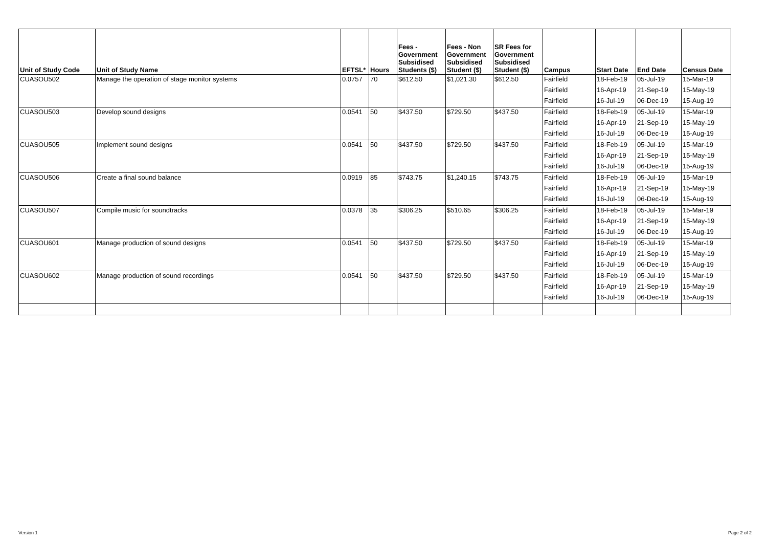| Unit of Study Code | Unit of Study Name | EFTSL* | Hours | Fees - Government Subsidised Students ($) | Fees - Non Government Subsidised Student ($) | SR Fees for Government Subsidised Student ($) | Campus | Start Date | End Date | Census Date |
| --- | --- | --- | --- | --- | --- | --- | --- | --- | --- | --- |
| CUASOU502 | Manage the operation of stage monitor systems | 0.0757 | 70 | $612.50 | $1,021.30 | $612.50 | Fairfield | 18-Feb-19 | 05-Jul-19 | 15-Mar-19 |
| | | | | | | | Fairfield | 16-Apr-19 | 21-Sep-19 | 15-May-19 |
| | | | | | | | Fairfield | 16-Jul-19 | 06-Dec-19 | 15-Aug-19 |
| CUASOU503 | Develop sound designs | 0.0541 | 50 | $437.50 | $729.50 | $437.50 | Fairfield | 18-Feb-19 | 05-Jul-19 | 15-Mar-19 |
| | | | | | | | Fairfield | 16-Apr-19 | 21-Sep-19 | 15-May-19 |
| | | | | | | | Fairfield | 16-Jul-19 | 06-Dec-19 | 15-Aug-19 |
| CUASOU505 | Implement sound designs | 0.0541 | 50 | $437.50 | $729.50 | $437.50 | Fairfield | 18-Feb-19 | 05-Jul-19 | 15-Mar-19 |
| | | | | | | | Fairfield | 16-Apr-19 | 21-Sep-19 | 15-May-19 |
| | | | | | | | Fairfield | 16-Jul-19 | 06-Dec-19 | 15-Aug-19 |
| CUASOU506 | Create a final sound balance | 0.0919 | 85 | $743.75 | $1,240.15 | $743.75 | Fairfield | 18-Feb-19 | 05-Jul-19 | 15-Mar-19 |
| | | | | | | | Fairfield | 16-Apr-19 | 21-Sep-19 | 15-May-19 |
| | | | | | | | Fairfield | 16-Jul-19 | 06-Dec-19 | 15-Aug-19 |
| CUASOU507 | Compile music for soundtracks | 0.0378 | 35 | $306.25 | $510.65 | $306.25 | Fairfield | 18-Feb-19 | 05-Jul-19 | 15-Mar-19 |
| | | | | | | | Fairfield | 16-Apr-19 | 21-Sep-19 | 15-May-19 |
| | | | | | | | Fairfield | 16-Jul-19 | 06-Dec-19 | 15-Aug-19 |
| CUASOU601 | Manage production of sound designs | 0.0541 | 50 | $437.50 | $729.50 | $437.50 | Fairfield | 18-Feb-19 | 05-Jul-19 | 15-Mar-19 |
| | | | | | | | Fairfield | 16-Apr-19 | 21-Sep-19 | 15-May-19 |
| | | | | | | | Fairfield | 16-Jul-19 | 06-Dec-19 | 15-Aug-19 |
| CUASOU602 | Manage production of sound recordings | 0.0541 | 50 | $437.50 | $729.50 | $437.50 | Fairfield | 18-Feb-19 | 05-Jul-19 | 15-Mar-19 |
| | | | | | | | Fairfield | 16-Apr-19 | 21-Sep-19 | 15-May-19 |
| | | | | | | | Fairfield | 16-Jul-19 | 06-Dec-19 | 15-Aug-19 |
Version 1 Page 2 of 2